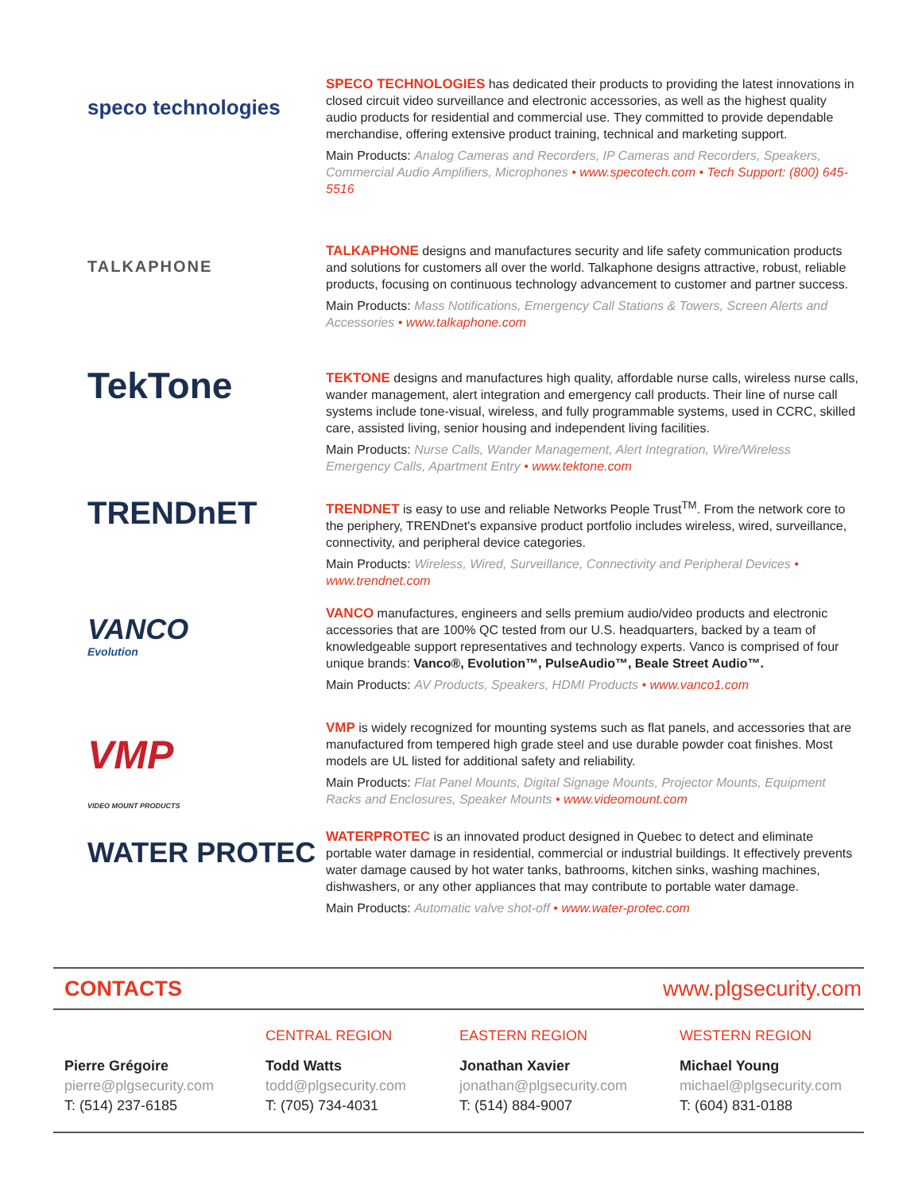speco technologies
SPECO TECHNOLOGIES has dedicated their products to providing the latest innovations in closed circuit video surveillance and electronic accessories, as well as the highest quality audio products for residential and commercial use. They committed to provide dependable merchandise, offering extensive product training, technical and marketing support.
Main Products: Analog Cameras and Recorders, IP Cameras and Recorders, Speakers, Commercial Audio Amplifiers, Microphones • www.specotech.com • Tech Support: (800) 645-5516
TALKAPHONE
TALKAPHONE designs and manufactures security and life safety communication products and solutions for customers all over the world. Talkaphone designs attractive, robust, reliable products, focusing on continuous technology advancement to customer and partner success.
Main Products: Mass Notifications, Emergency Call Stations & Towers, Screen Alerts and Accessories • www.talkaphone.com
TekTone
TEKTONE designs and manufactures high quality, affordable nurse calls, wireless nurse calls, wander management, alert integration and emergency call products. Their line of nurse call systems include tone-visual, wireless, and fully programmable systems, used in CCRC, skilled care, assisted living, senior housing and independent living facilities.
Main Products: Nurse Calls, Wander Management, Alert Integration, Wire/Wireless Emergency Calls, Apartment Entry • www.tektone.com
TRENDnET
TRENDNET is easy to use and reliable Networks People Trust<sup>TM</sup>. From the network core to the periphery, TRENDnet's expansive product portfolio includes wireless, wired, surveillance, connectivity, and peripheral device categories.
Main Products: Wireless, Wired, Surveillance, Connectivity and Peripheral Devices • www.trendnet.com
VANCO
Evolution
VANCO manufactures, engineers and sells premium audio/video products and electronic accessories that are 100% QC tested from our U.S. headquarters, backed by a team of knowledgeable support representatives and technology experts. Vanco is comprised of four unique brands: Vanco®, Evolution™, PulseAudio™, Beale Street Audio™.
Main Products: AV Products, Speakers, HDMI Products • www.vanco1.com
VMP
VIDEO MOUNT PRODUCTS
VMP is widely recognized for mounting systems such as flat panels, and accessories that are manufactured from tempered high grade steel and use durable powder coat finishes. Most models are UL listed for additional safety and reliability.
Main Products: Flat Panel Mounts, Digital Signage Mounts, Projector Mounts, Equipment Racks and Enclosures, Speaker Mounts • www.videomount.com
WATER PROTEC
WATERPROTEC is an innovated product designed in Quebec to detect and eliminate portable water damage in residential, commercial or industrial buildings. It effectively prevents water damage caused by hot water tanks, bathrooms, kitchen sinks, washing machines, dishwashers, or any other appliances that may contribute to portable water damage.
Main Products: Automatic valve shot-off • www.water-protec.com
CONTACTS www.plgsecurity.com
Pierre Grégoire
pierre@plgsecurity.com
T: (514) 237-6185
CENTRAL REGION
Todd Watts
todd@plgsecurity.com
T: (705) 734-4031
EASTERN REGION
Jonathan Xavier
jonathan@plgsecurity.com
T: (514) 884-9007
WESTERN REGION
Michael Young
michael@plgsecurity.com
T: (604) 831-0188